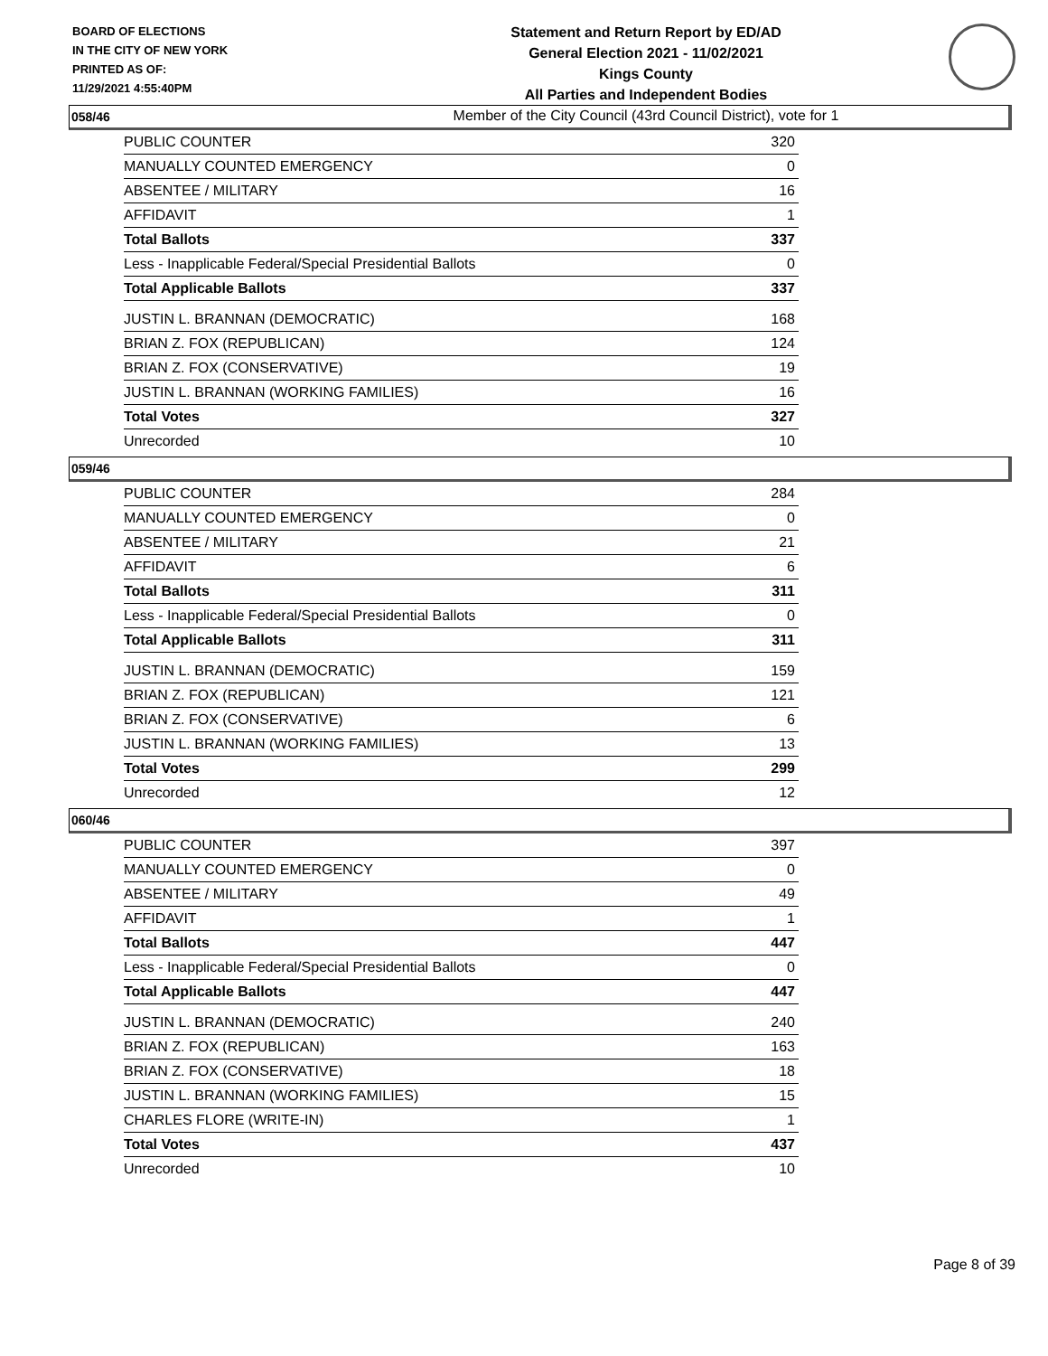BOARD OF ELECTIONS
IN THE CITY OF NEW YORK
PRINTED AS OF:
11/29/2021 4:55:40PM
Statement and Return Report by ED/AD
General Election 2021 - 11/02/2021
Kings County
All Parties and Independent Bodies
Member of the City Council (43rd Council District), vote for 1
058/46
| PUBLIC COUNTER | 320 |
| MANUALLY COUNTED EMERGENCY | 0 |
| ABSENTEE / MILITARY | 16 |
| AFFIDAVIT | 1 |
| Total Ballots | 337 |
| Less - Inapplicable Federal/Special Presidential Ballots | 0 |
| Total Applicable Ballots | 337 |
| JUSTIN L. BRANNAN (DEMOCRATIC) | 168 |
| BRIAN Z. FOX (REPUBLICAN) | 124 |
| BRIAN Z. FOX (CONSERVATIVE) | 19 |
| JUSTIN L. BRANNAN (WORKING FAMILIES) | 16 |
| Total Votes | 327 |
| Unrecorded | 10 |
059/46
| PUBLIC COUNTER | 284 |
| MANUALLY COUNTED EMERGENCY | 0 |
| ABSENTEE / MILITARY | 21 |
| AFFIDAVIT | 6 |
| Total Ballots | 311 |
| Less - Inapplicable Federal/Special Presidential Ballots | 0 |
| Total Applicable Ballots | 311 |
| JUSTIN L. BRANNAN (DEMOCRATIC) | 159 |
| BRIAN Z. FOX (REPUBLICAN) | 121 |
| BRIAN Z. FOX (CONSERVATIVE) | 6 |
| JUSTIN L. BRANNAN (WORKING FAMILIES) | 13 |
| Total Votes | 299 |
| Unrecorded | 12 |
060/46
| PUBLIC COUNTER | 397 |
| MANUALLY COUNTED EMERGENCY | 0 |
| ABSENTEE / MILITARY | 49 |
| AFFIDAVIT | 1 |
| Total Ballots | 447 |
| Less - Inapplicable Federal/Special Presidential Ballots | 0 |
| Total Applicable Ballots | 447 |
| JUSTIN L. BRANNAN (DEMOCRATIC) | 240 |
| BRIAN Z. FOX (REPUBLICAN) | 163 |
| BRIAN Z. FOX (CONSERVATIVE) | 18 |
| JUSTIN L. BRANNAN (WORKING FAMILIES) | 15 |
| CHARLES FLORE (WRITE-IN) | 1 |
| Total Votes | 437 |
| Unrecorded | 10 |
Page 8 of 39